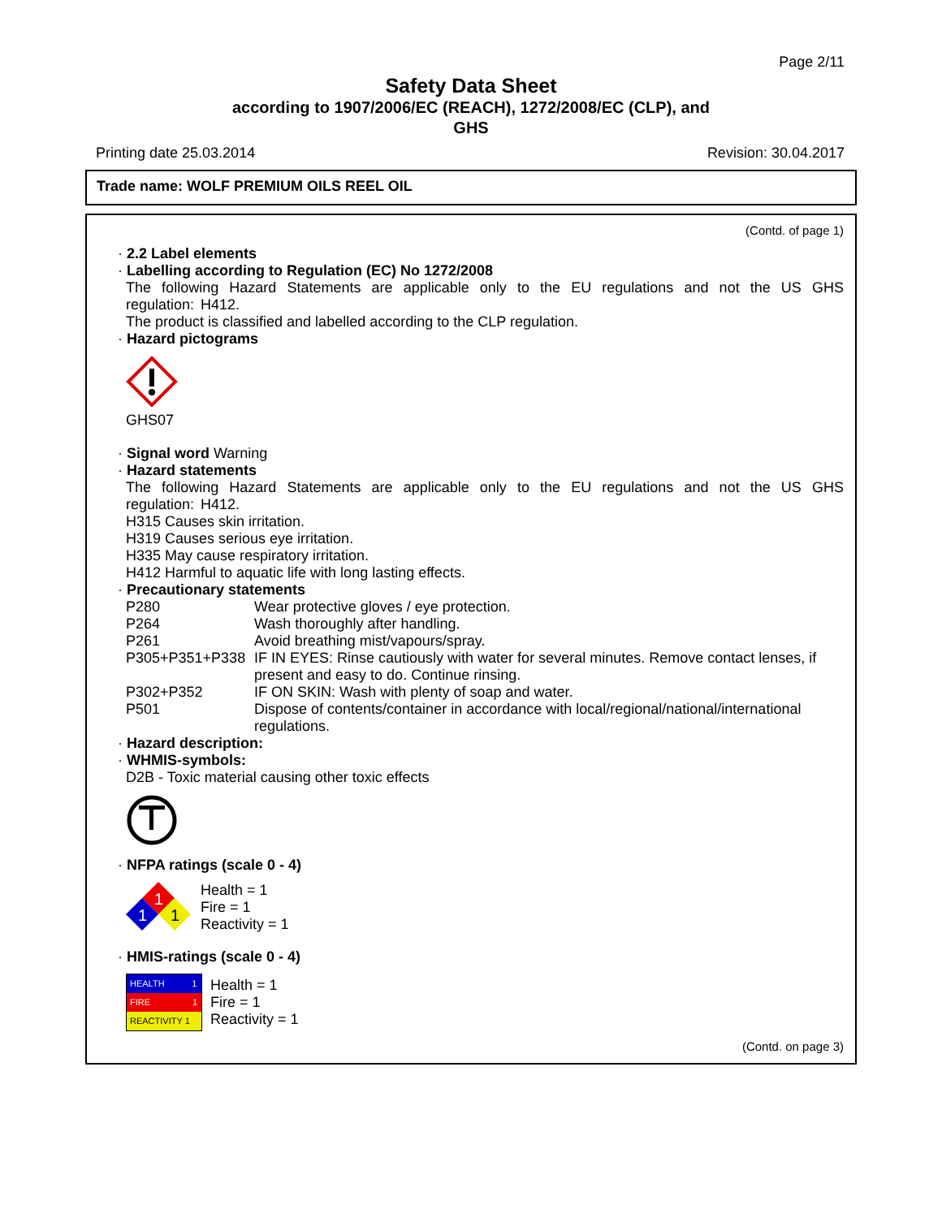Page 2/11
Safety Data Sheet
according to 1907/2006/EC (REACH), 1272/2008/EC (CLP), and
GHS
Printing date 25.03.2014 Revision: 30.04.2017
Trade name: WOLF PREMIUM OILS REEL OIL
(Contd. of page 1)
· 2.2 Label elements
· Labelling according to Regulation (EC) No 1272/2008
The following Hazard Statements are applicable only to the EU regulations and not the US GHS regulation: H412.
The product is classified and labelled according to the CLP regulation.
· Hazard pictograms
GHS07
· Signal word Warning
· Hazard statements
The following Hazard Statements are applicable only to the EU regulations and not the US GHS regulation: H412.
H315 Causes skin irritation.
H319 Causes serious eye irritation.
H335 May cause respiratory irritation.
H412 Harmful to aquatic life with long lasting effects.
· Precautionary statements
| P280 | Wear protective gloves / eye protection. |
| P264 | Wash thoroughly after handling. |
| P261 | Avoid breathing mist/vapours/spray. |
| P305+P351+P338 | IF IN EYES: Rinse cautiously with water for several minutes. Remove contact lenses, if present and easy to do. Continue rinsing. |
| P302+P352 | IF ON SKIN: Wash with plenty of soap and water. |
| P501 | Dispose of contents/container in accordance with local/regional/national/international regulations. |
· Hazard description:
· WHMIS-symbols:
D2B - Toxic material causing other toxic effects
· NFPA ratings (scale 0 - 4)
1
1
1
Health = 1
Fire = 1
Reactivity = 1
· HMIS-ratings (scale 0 - 4)
| HEALTH 1 |
| FIRE 1 |
| REACTIVITY 1 |
Health = 1
Fire = 1
Reactivity = 1
(Contd. on page 3)